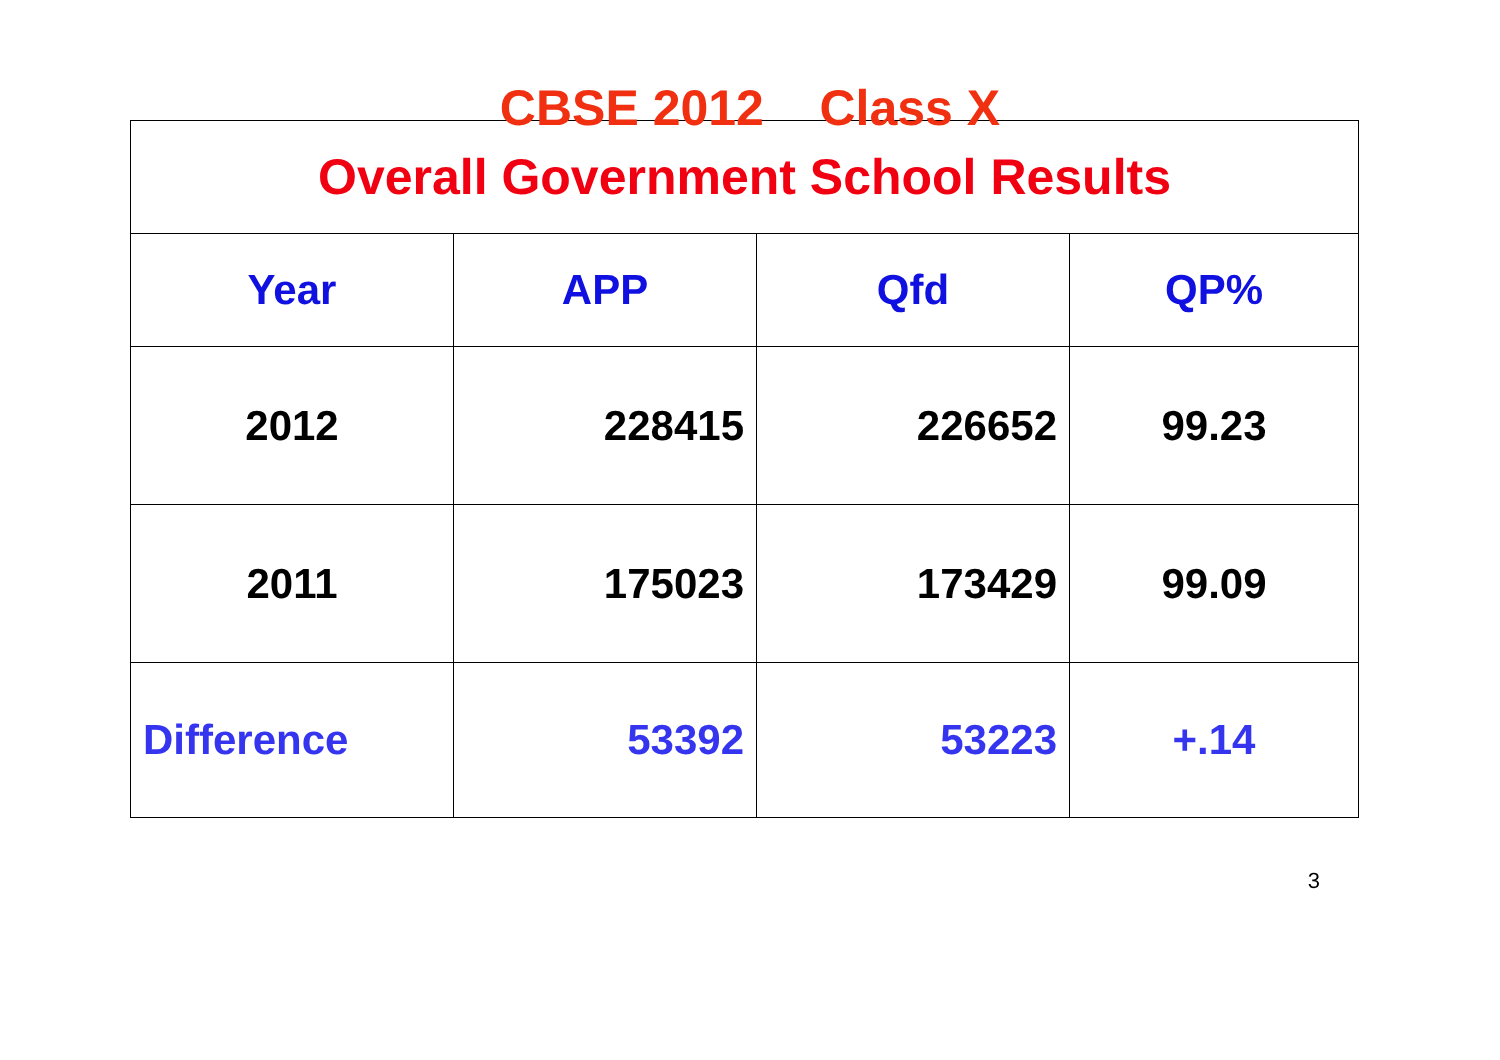CBSE 2012 Class X
| Overall Government School Results | | | |
| --- | --- | --- | --- |
| Year | APP | Qfd | QP% |
| 2012 | 228415 | 226652 | 99.23 |
| 2011 | 175023 | 173429 | 99.09 |
| Difference | 53392 | 53223 | +.14 |
3